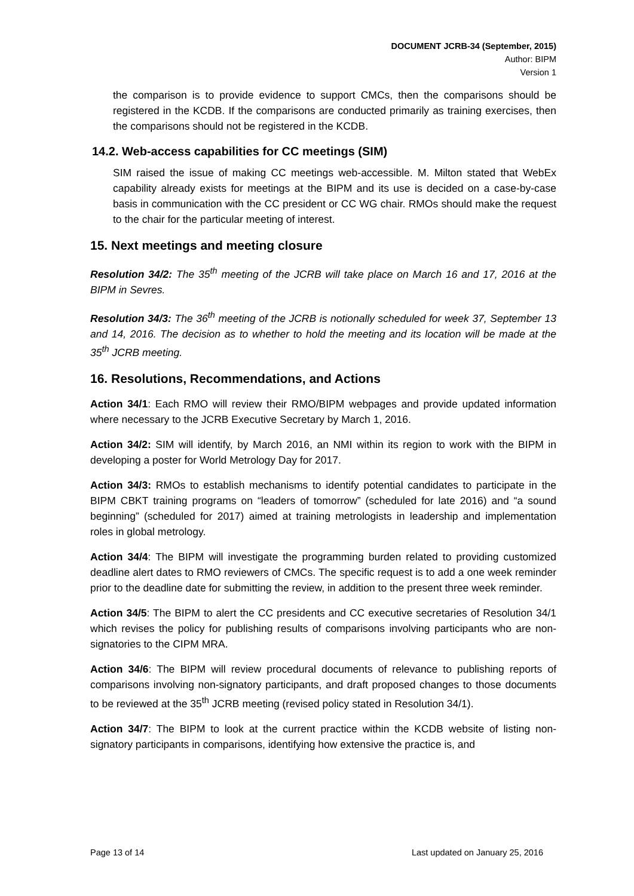DOCUMENT JCRB-34 (September, 2015)
Author: BIPM
Version 1
the comparison is to provide evidence to support CMCs, then the comparisons should be registered in the KCDB. If the comparisons are conducted primarily as training exercises, then the comparisons should not be registered in the KCDB.
14.2. Web-access capabilities for CC meetings (SIM)
SIM raised the issue of making CC meetings web-accessible. M. Milton stated that WebEx capability already exists for meetings at the BIPM and its use is decided on a case-by-case basis in communication with the CC president or CC WG chair. RMOs should make the request to the chair for the particular meeting of interest.
15. Next meetings and meeting closure
Resolution 34/2: The 35<sup>th</sup> meeting of the JCRB will take place on March 16 and 17, 2016 at the BIPM in Sevres.
Resolution 34/3: The 36<sup>th</sup> meeting of the JCRB is notionally scheduled for week 37, September 13 and 14, 2016. The decision as to whether to hold the meeting and its location will be made at the 35<sup>th</sup> JCRB meeting.
16. Resolutions, Recommendations, and Actions
Action 34/1: Each RMO will review their RMO/BIPM webpages and provide updated information where necessary to the JCRB Executive Secretary by March 1, 2016.
Action 34/2: SIM will identify, by March 2016, an NMI within its region to work with the BIPM in developing a poster for World Metrology Day for 2017.
Action 34/3: RMOs to establish mechanisms to identify potential candidates to participate in the BIPM CBKT training programs on “leaders of tomorrow” (scheduled for late 2016) and “a sound beginning” (scheduled for 2017) aimed at training metrologists in leadership and implementation roles in global metrology.
Action 34/4: The BIPM will investigate the programming burden related to providing customized deadline alert dates to RMO reviewers of CMCs. The specific request is to add a one week reminder prior to the deadline date for submitting the review, in addition to the present three week reminder.
Action 34/5: The BIPM to alert the CC presidents and CC executive secretaries of Resolution 34/1 which revises the policy for publishing results of comparisons involving participants who are non-signatories to the CIPM MRA.
Action 34/6: The BIPM will review procedural documents of relevance to publishing reports of comparisons involving non-signatory participants, and draft proposed changes to those documents to be reviewed at the 35<sup>th</sup> JCRB meeting (revised policy stated in Resolution 34/1).
Action 34/7: The BIPM to look at the current practice within the KCDB website of listing non-signatory participants in comparisons, identifying how extensive the practice is, and
Page 13 of 14 Last updated on January 25, 2016